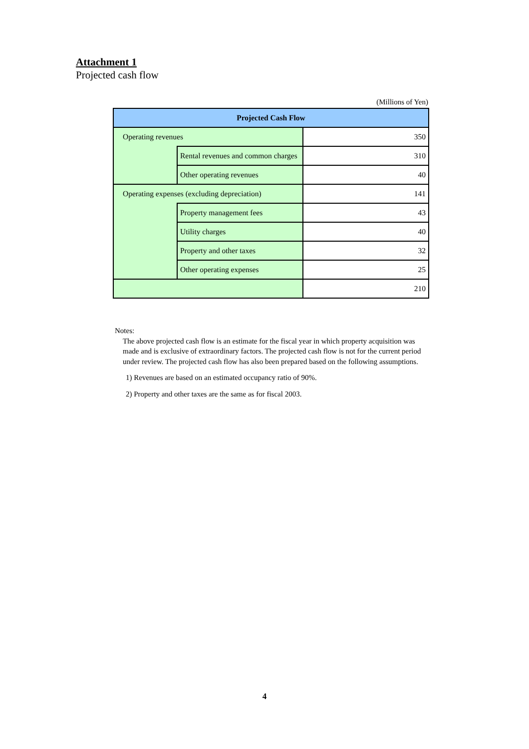Attachment 1
Projected cash flow
(Millions of Yen)
| Projected Cash Flow | | |
| --- | --- | --- |
| Operating revenues | | 350 |
| | Rental revenues and common charges | 310 |
| | Other operating revenues | 40 |
| Operating expenses (excluding depreciation) | | 141 |
| | Property management fees | 43 |
| | Utility charges | 40 |
| | Property and other taxes | 32 |
| | Other operating expenses | 25 |
| | | 210 |
Notes:
The above projected cash flow is an estimate for the fiscal year in which property acquisition was made and is exclusive of extraordinary factors. The projected cash flow is not for the current period under review. The projected cash flow has also been prepared based on the following assumptions.
1) Revenues are based on an estimated occupancy ratio of 90%.
2) Property and other taxes are the same as for fiscal 2003.
4